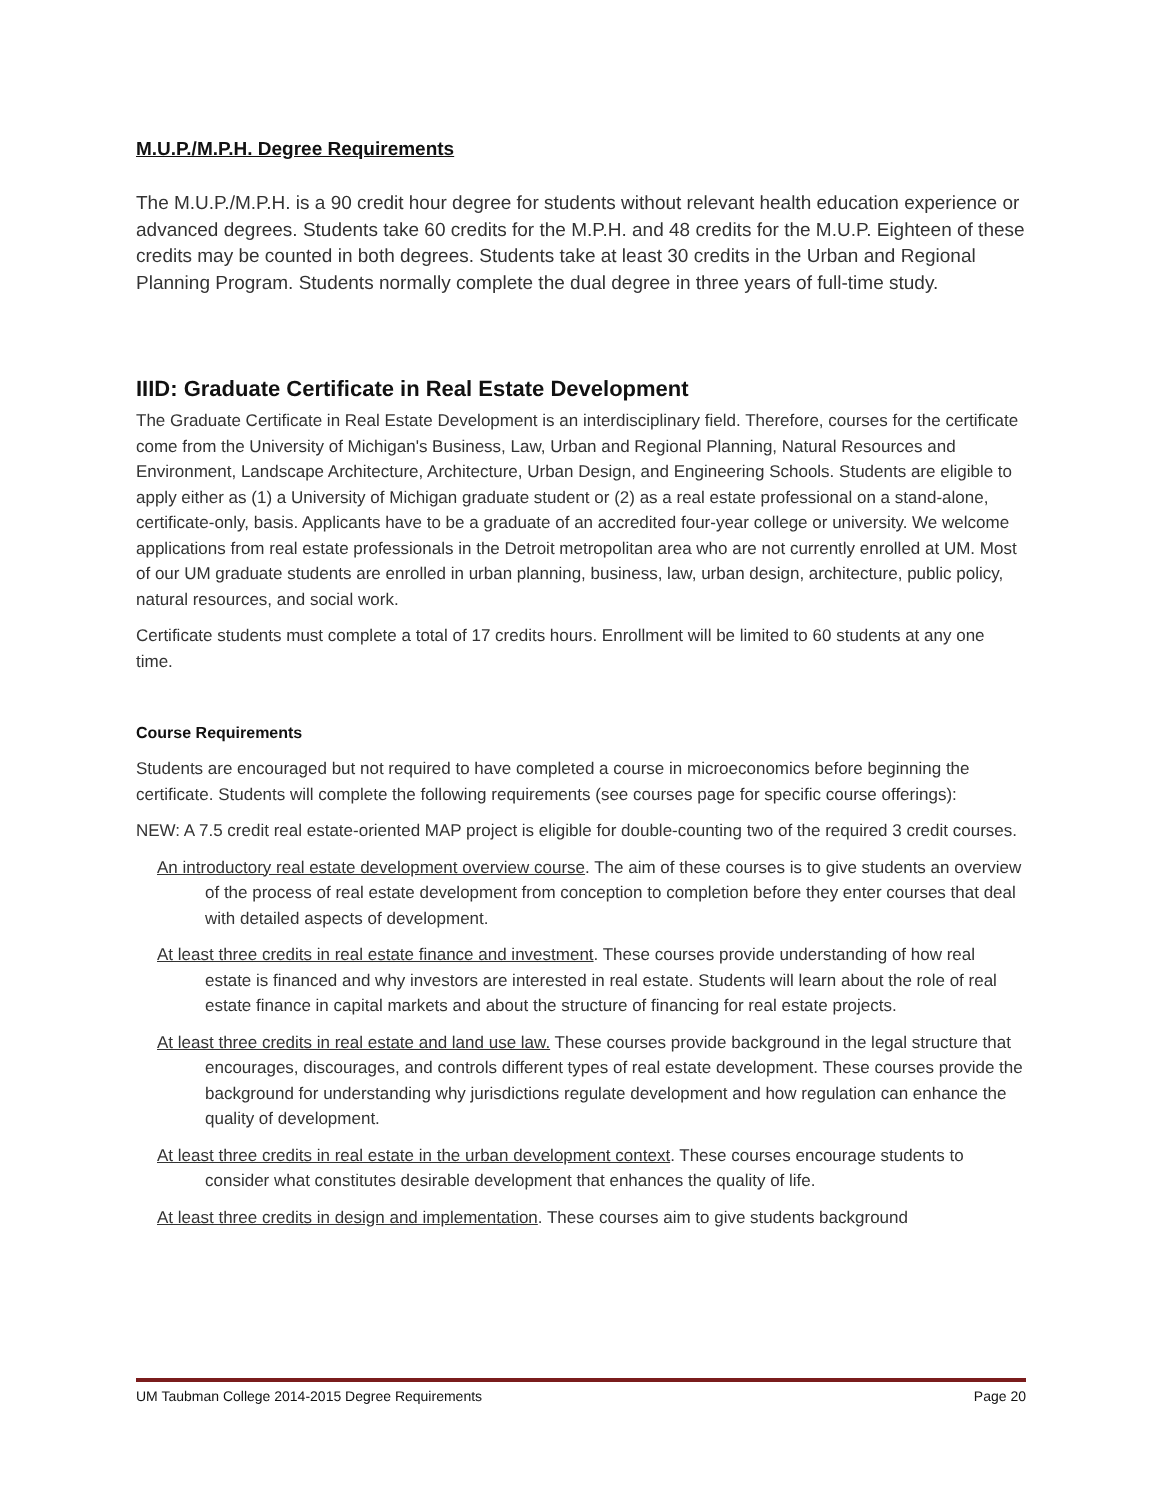M.U.P./M.P.H. Degree Requirements
The M.U.P./M.P.H. is a 90 credit hour degree for students without relevant health education experience or advanced degrees. Students take 60 credits for the M.P.H. and 48 credits for the M.U.P. Eighteen of these credits may be counted in both degrees. Students take at least 30 credits in the Urban and Regional Planning Program. Students normally complete the dual degree in three years of full-time study.
IIID: Graduate Certificate in Real Estate Development
The Graduate Certificate in Real Estate Development is an interdisciplinary field. Therefore, courses for the certificate come from the University of Michigan's Business, Law, Urban and Regional Planning, Natural Resources and Environment, Landscape Architecture, Architecture, Urban Design, and Engineering Schools. Students are eligible to apply either as (1) a University of Michigan graduate student or (2) as a real estate professional on a stand-alone, certificate-only, basis. Applicants have to be a graduate of an accredited four-year college or university. We welcome applications from real estate professionals in the Detroit metropolitan area who are not currently enrolled at UM. Most of our UM graduate students are enrolled in urban planning, business, law, urban design, architecture, public policy, natural resources, and social work.
Certificate students must complete a total of 17 credits hours. Enrollment will be limited to 60 students at any one time.
Course Requirements
Students are encouraged but not required to have completed a course in microeconomics before beginning the certificate. Students will complete the following requirements (see courses page for specific course offerings):
NEW: A 7.5 credit real estate-oriented MAP project is eligible for double-counting two of the required 3 credit courses.
An introductory real estate development overview course. The aim of these courses is to give students an overview of the process of real estate development from conception to completion before they enter courses that deal with detailed aspects of development.
At least three credits in real estate finance and investment. These courses provide understanding of how real estate is financed and why investors are interested in real estate. Students will learn about the role of real estate finance in capital markets and about the structure of financing for real estate projects.
At least three credits in real estate and land use law. These courses provide background in the legal structure that encourages, discourages, and controls different types of real estate development. These courses provide the background for understanding why jurisdictions regulate development and how regulation can enhance the quality of development.
At least three credits in real estate in the urban development context. These courses encourage students to consider what constitutes desirable development that enhances the quality of life.
At least three credits in design and implementation. These courses aim to give students background
UM Taubman College 2014-2015 Degree Requirements Page 20